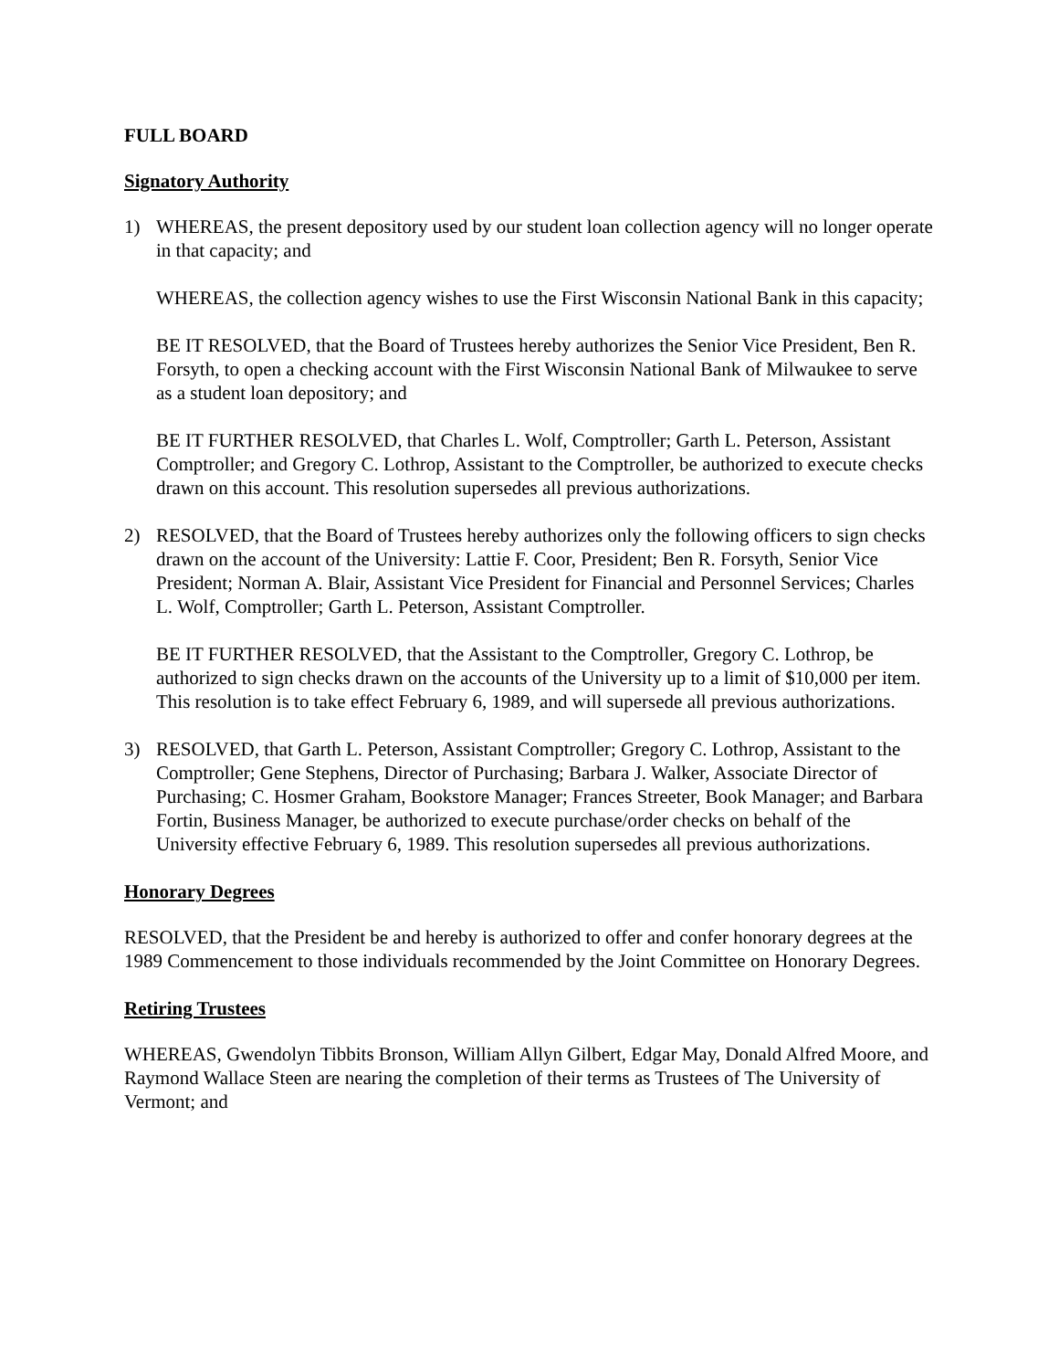FULL BOARD
Signatory Authority
1) WHEREAS, the present depository used by our student loan collection agency will no longer operate in that capacity; and
WHEREAS, the collection agency wishes to use the First Wisconsin National Bank in this capacity;
BE IT RESOLVED, that the Board of Trustees hereby authorizes the Senior Vice President, Ben R. Forsyth, to open a checking account with the First Wisconsin National Bank of Milwaukee to serve as a student loan depository; and
BE IT FURTHER RESOLVED, that Charles L. Wolf, Comptroller; Garth L. Peterson, Assistant Comptroller; and Gregory C. Lothrop, Assistant to the Comptroller, be authorized to execute checks drawn on this account. This resolution supersedes all previous authorizations.
2) RESOLVED, that the Board of Trustees hereby authorizes only the following officers to sign checks drawn on the account of the University: Lattie F. Coor, President; Ben R. Forsyth, Senior Vice President; Norman A. Blair, Assistant Vice President for Financial and Personnel Services; Charles L. Wolf, Comptroller; Garth L. Peterson, Assistant Comptroller.
BE IT FURTHER RESOLVED, that the Assistant to the Comptroller, Gregory C. Lothrop, be authorized to sign checks drawn on the accounts of the University up to a limit of $10,000 per item. This resolution is to take effect February 6, 1989, and will supersede all previous authorizations.
3) RESOLVED, that Garth L. Peterson, Assistant Comptroller; Gregory C. Lothrop, Assistant to the Comptroller; Gene Stephens, Director of Purchasing; Barbara J. Walker, Associate Director of Purchasing; C. Hosmer Graham, Bookstore Manager; Frances Streeter, Book Manager; and Barbara Fortin, Business Manager, be authorized to execute purchase/order checks on behalf of the University effective February 6, 1989. This resolution supersedes all previous authorizations.
Honorary Degrees
RESOLVED, that the President be and hereby is authorized to offer and confer honorary degrees at the 1989 Commencement to those individuals recommended by the Joint Committee on Honorary Degrees.
Retiring Trustees
WHEREAS, Gwendolyn Tibbits Bronson, William Allyn Gilbert, Edgar May, Donald Alfred Moore, and Raymond Wallace Steen are nearing the completion of their terms as Trustees of The University of Vermont; and